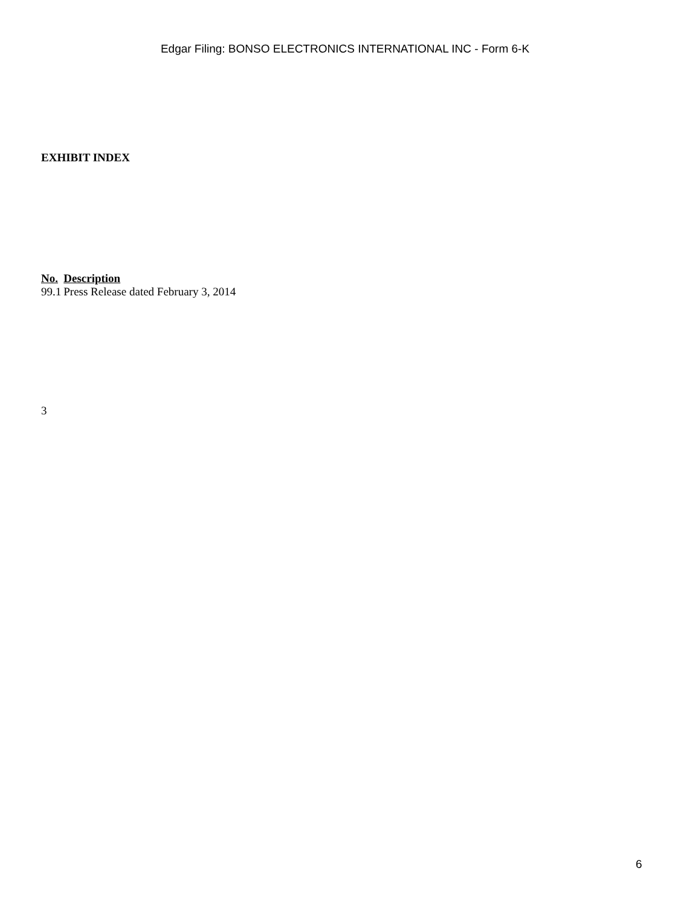Edgar Filing: BONSO ELECTRONICS INTERNATIONAL INC - Form 6-K
EXHIBIT INDEX
| No. | Description |
| --- | --- |
| 99.1 | Press Release dated February 3, 2014 |
3
6